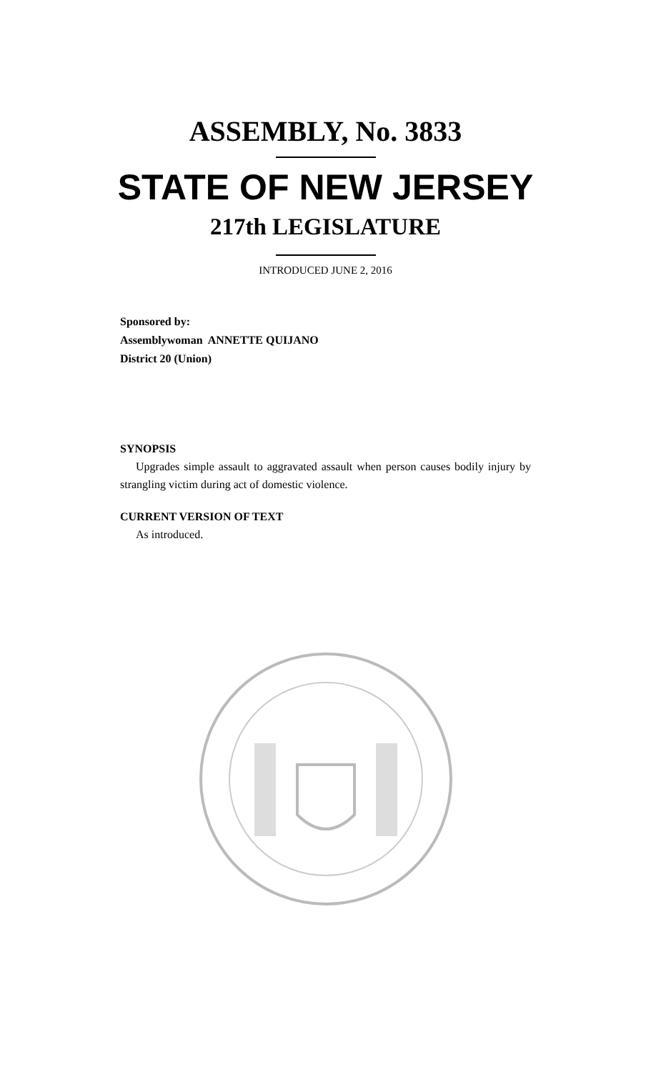ASSEMBLY, No. 3833
STATE OF NEW JERSEY
217th LEGISLATURE
INTRODUCED JUNE 2, 2016
Sponsored by:
Assemblywoman ANNETTE QUIJANO
District 20 (Union)
SYNOPSIS
Upgrades simple assault to aggravated assault when person causes bodily injury by strangling victim during act of domestic violence.
CURRENT VERSION OF TEXT
As introduced.